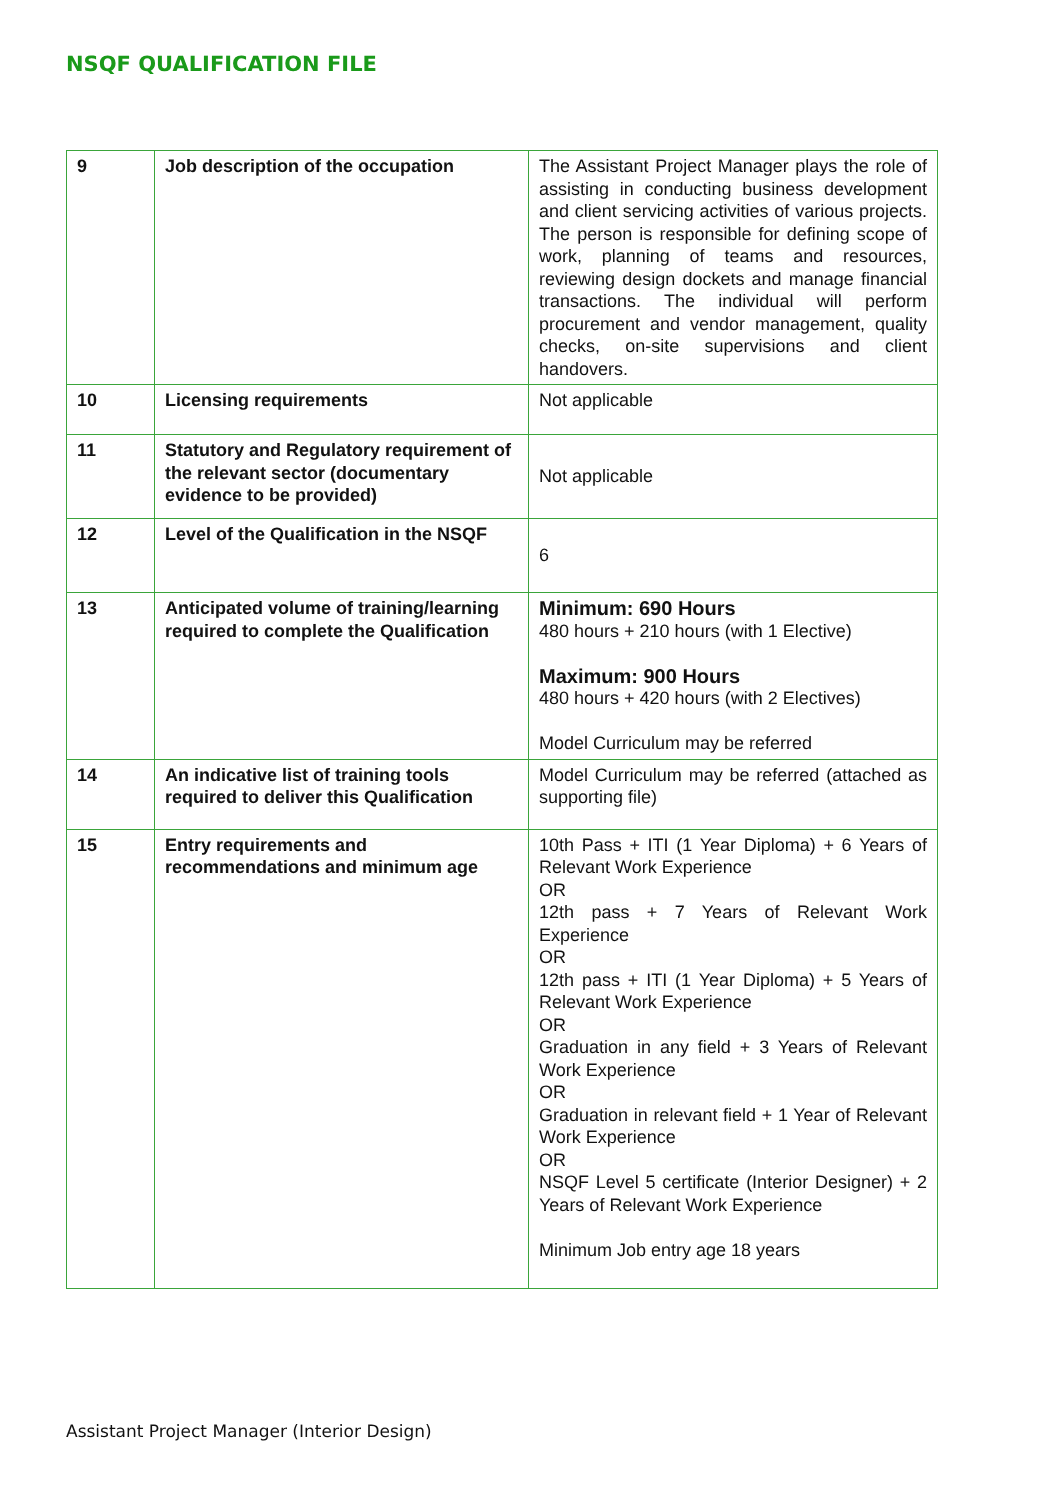NSQF QUALIFICATION FILE
| 9 | Job description of the occupation | The Assistant Project Manager plays the role of assisting in conducting business development and client servicing activities of various projects. The person is responsible for defining scope of work, planning of teams and resources, reviewing design dockets and manage financial transactions. The individual will perform procurement and vendor management, quality checks, on-site supervisions and client handovers. |
| 10 | Licensing requirements | Not applicable |
| 11 | Statutory and Regulatory requirement of the relevant sector (documentary evidence to be provided) | Not applicable |
| 12 | Level of the Qualification in the NSQF | 6 |
| 13 | Anticipated volume of training/learning required to complete the Qualification | Minimum: 690 Hours 480 hours + 210 hours (with 1 Elective) Maximum: 900 Hours 480 hours + 420 hours (with 2 Electives) Model Curriculum may be referred |
| 14 | An indicative list of training tools required to deliver this Qualification | Model Curriculum may be referred (attached as supporting file) |
| 15 | Entry requirements and recommendations and minimum age | 10th Pass + ITI (1 Year Diploma) + 6 Years of Relevant Work Experience OR 12th pass + 7 Years of Relevant Work Experience OR 12th pass + ITI (1 Year Diploma) + 5 Years of Relevant Work Experience OR Graduation in any field + 3 Years of Relevant Work Experience OR Graduation in relevant field + 1 Year of Relevant Work Experience OR NSQF Level 5 certificate (Interior Designer) + 2 Years of Relevant Work Experience Minimum Job entry age 18 years |
Assistant Project Manager (Interior Design)